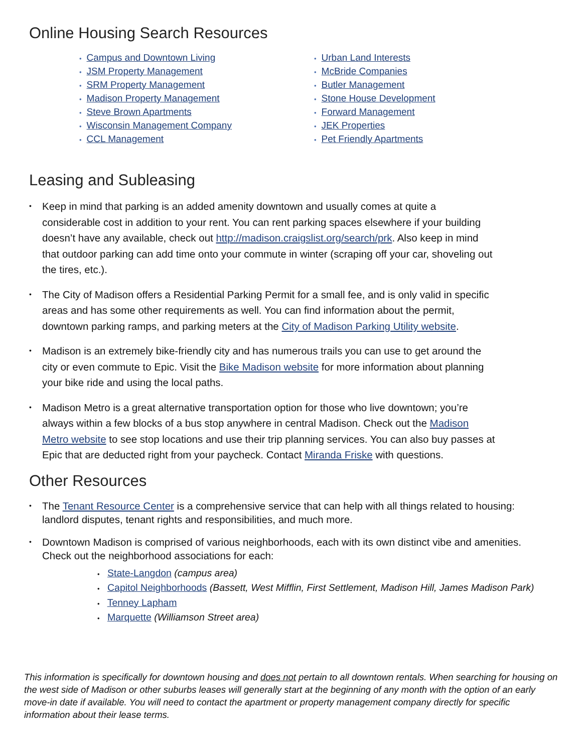Online Housing Search Resources
• Campus and Downtown Living
• JSM Property Management
• SRM Property Management
• Madison Property Management
• Steve Brown Apartments
• Wisconsin Management Company
• CCL Management
• Urban Land Interests
• McBride Companies
• Butler Management
• Stone House Development
• Forward Management
• JEK Properties
• Pet Friendly Apartments
Leasing and Subleasing
• Keep in mind that parking is an added amenity downtown and usually comes at quite a considerable cost in addition to your rent. You can rent parking spaces elsewhere if your building doesn’t have any available, check out http://madison.craigslist.org/search/prk. Also keep in mind that outdoor parking can add time onto your commute in winter (scraping off your car, shoveling out the tires, etc.).
• The City of Madison offers a Residential Parking Permit for a small fee, and is only valid in specific areas and has some other requirements as well. You can find information about the permit, downtown parking ramps, and parking meters at the City of Madison Parking Utility website.
• Madison is an extremely bike-friendly city and has numerous trails you can use to get around the city or even commute to Epic. Visit the Bike Madison website for more information about planning your bike ride and using the local paths.
• Madison Metro is a great alternative transportation option for those who live downtown; you’re always within a few blocks of a bus stop anywhere in central Madison. Check out the Madison Metro website to see stop locations and use their trip planning services. You can also buy passes at Epic that are deducted right from your paycheck. Contact Miranda Friske with questions.
Other Resources
• The Tenant Resource Center is a comprehensive service that can help with all things related to housing: landlord disputes, tenant rights and responsibilities, and much more.
• Downtown Madison is comprised of various neighborhoods, each with its own distinct vibe and amenities. Check out the neighborhood associations for each:
• State-Langdon (campus area)
• Capitol Neighborhoods (Bassett, West Mifflin, First Settlement, Madison Hill, James Madison Park)
• Tenney Lapham
• Marquette (Williamson Street area)
This information is specifically for downtown housing and does not pertain to all downtown rentals. When searching for housing on the west side of Madison or other suburbs leases will generally start at the beginning of any month with the option of an early move-in date if available. You will need to contact the apartment or property management company directly for specific information about their lease terms.